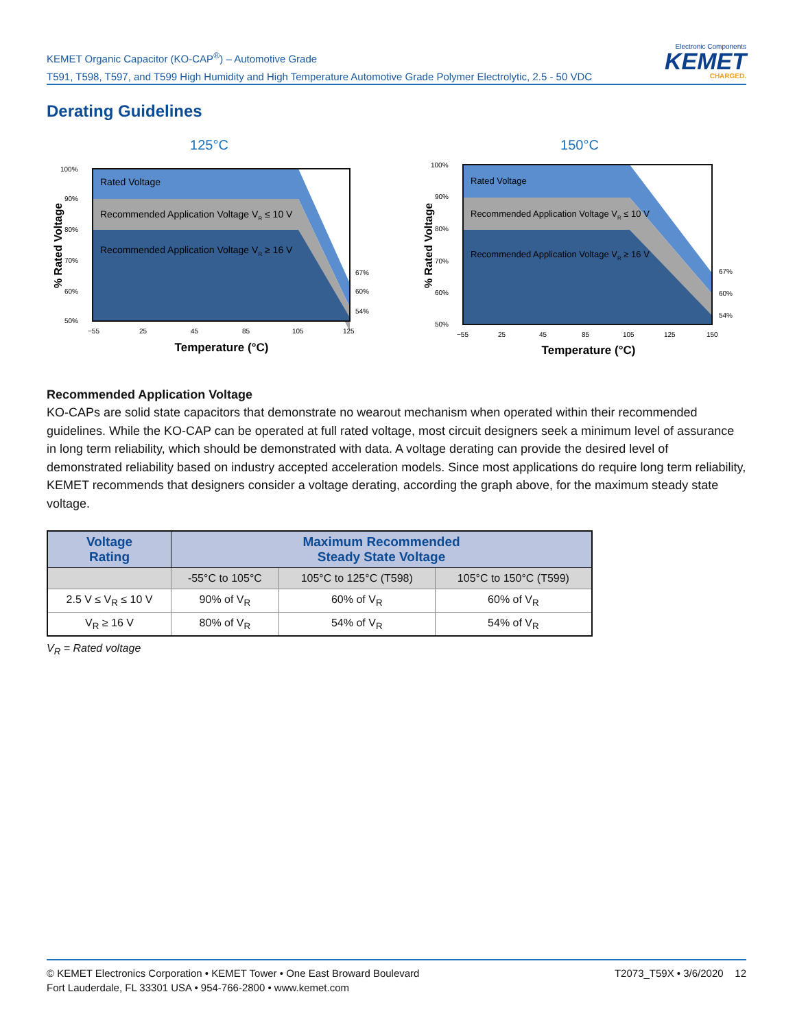KEMET Organic Capacitor (KO-CAP<sup>®</sup>) – Automotive Grade
T591, T598, T597, and T599 High Humidity and High Temperature Automotive Grade Polymer Electrolytic, 2.5 - 50 VDC
Electronic Components
KEMET
CHARGED.
Derating Guidelines
125°C
Rated Voltage
Recommended Application Voltage VR ≤ 10 V
Recommended Application Voltage VR ≥ 16 V
100%
90%
80%
70%
60%
50%
67%
60%
54%
−55
25
45
85
105
125
Temperature (°C)
% Rated Voltage
150°C
Rated Voltage
Recommended Application Voltage VR ≤ 10 V
Recommended Application Voltage VR ≥ 16 V
100%
90%
80%
70%
60%
50%
67%
60%
54%
−55
25
45
85
105
125
150
Temperature (°C)
% Rated Voltage
Recommended Application Voltage
KO-CAPs are solid state capacitors that demonstrate no wearout mechanism when operated within their recommended guidelines. While the KO-CAP can be operated at full rated voltage, most circuit designers seek a minimum level of assurance in long term reliability, which should be demonstrated with data. A voltage derating can provide the desired level of demonstrated reliability based on industry accepted acceleration models. Since most applications do require long term reliability, KEMET recommends that designers consider a voltage derating, according the graph above, for the maximum steady state voltage.
| Voltage Rating | Maximum Recommended Steady State Voltage | | |
| --- | --- | --- | --- |
| | -55°C to 105°C | 105°C to 125°C (T598) | 105°C to 150°C (T599) |
| 2.5 V ≤ V<sub>R</sub> ≤ 10 V | 90% of V<sub>R</sub> | 60% of V<sub>R</sub> | 60% of V<sub>R</sub> |
| V<sub>R</sub> ≥ 16 V | 80% of V<sub>R</sub> | 54% of V<sub>R</sub> | 54% of V<sub>R</sub> |
V<sub>R</sub> = Rated voltage
© KEMET Electronics Corporation • KEMET Tower • One East Broward Boulevard
Fort Lauderdale, FL 33301 USA • 954-766-2800 • www.kemet.com
T2073_T59X • 3/6/2020 12